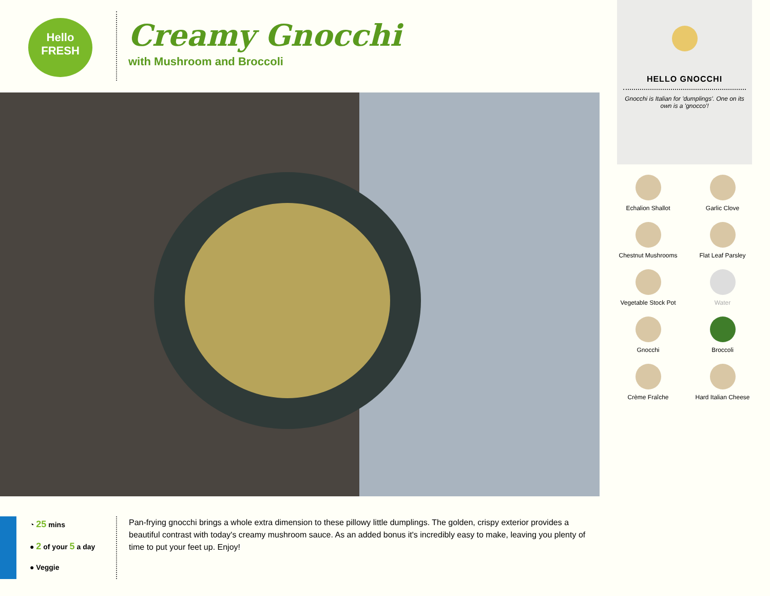Hello
FRESH
Creamy Gnocchi
with Mushroom and Broccoli
HELLO GNOCCHI
Gnocchi is Italian for 'dumplings'. One on its own is a 'gnocco'!
Echalion Shallot
Garlic Clove
Chestnut Mushrooms
Flat Leaf Parsley
Vegetable Stock Pot
Water
Gnocchi
Broccoli
Crème Fraîche
Hard Italian Cheese
◔ 25 mins
● 2 of your 5 a day
● Veggie
Pan-frying gnocchi brings a whole extra dimension to these pillowy little dumplings. The golden, crispy exterior provides a beautiful contrast with today's creamy mushroom sauce. As an added bonus it's incredibly easy to make, leaving you plenty of time to put your feet up. Enjoy!